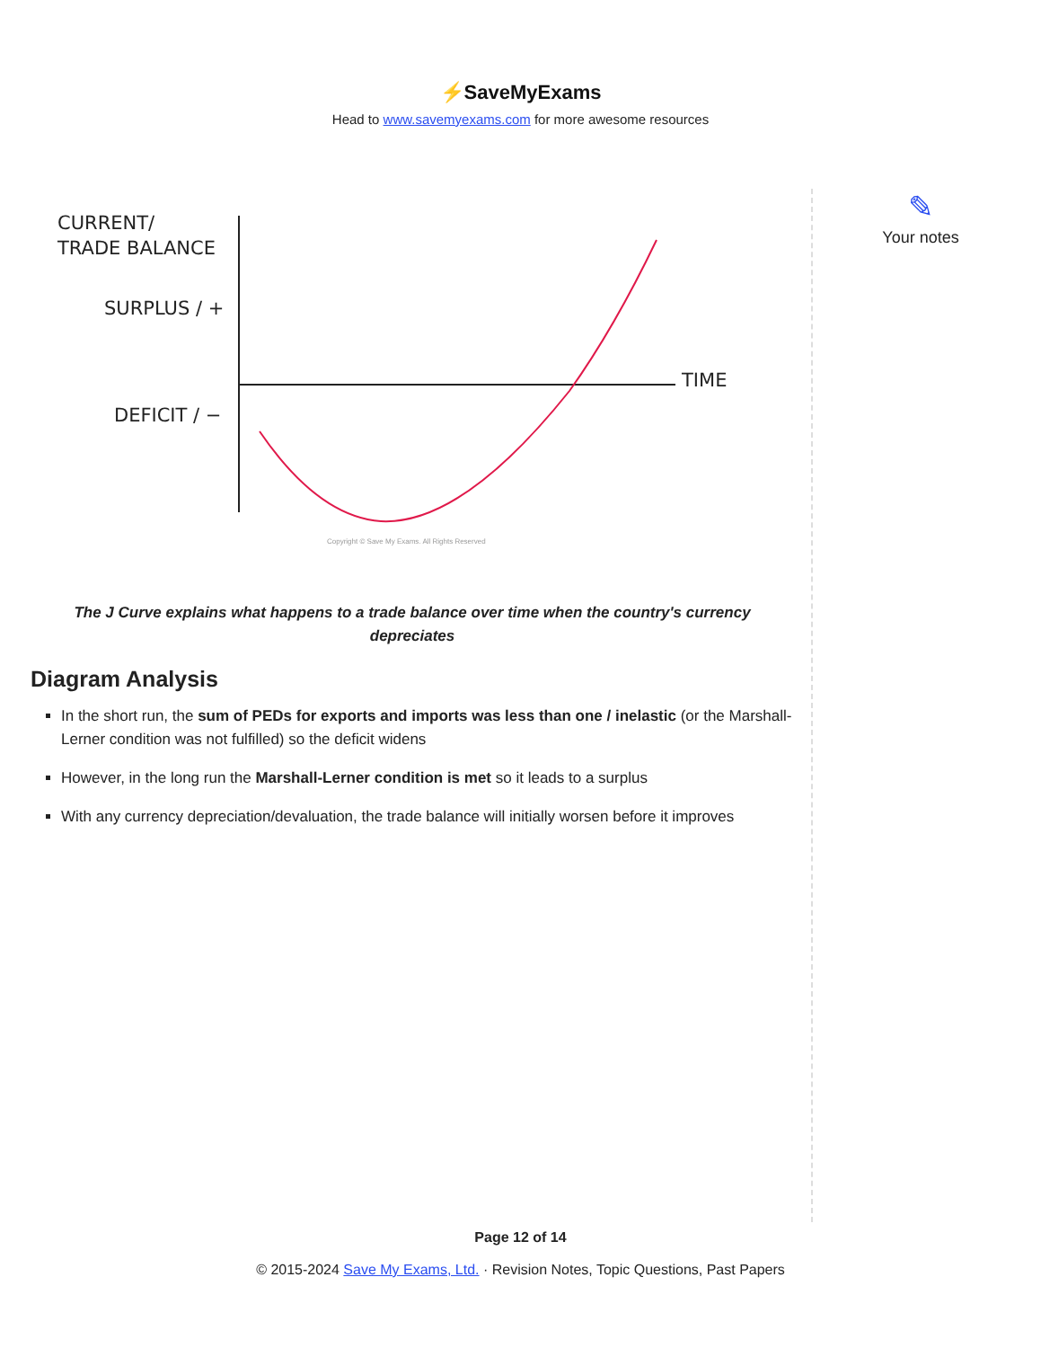⚡SaveMyExams
Head to www.savemyexams.com for more awesome resources
CURRENT/
TRADE BALANCE
SURPLUS / +
DEFICIT / −
TIME
Copyright © Save My Exams. All Rights Reserved
The J Curve explains what happens to a trade balance over time when the country's currency depreciates
Diagram Analysis
In the short run, the sum of PEDs for exports and imports was less than one / inelastic (or the Marshall-Lerner condition was not fulfilled) so the deficit widens
However, in the long run the Marshall-Lerner condition is met so it leads to a surplus
With any currency depreciation/devaluation, the trade balance will initially worsen before it improves
✎
Your notes
Page 12 of 14
© 2015-2024 Save My Exams, Ltd. · Revision Notes, Topic Questions, Past Papers